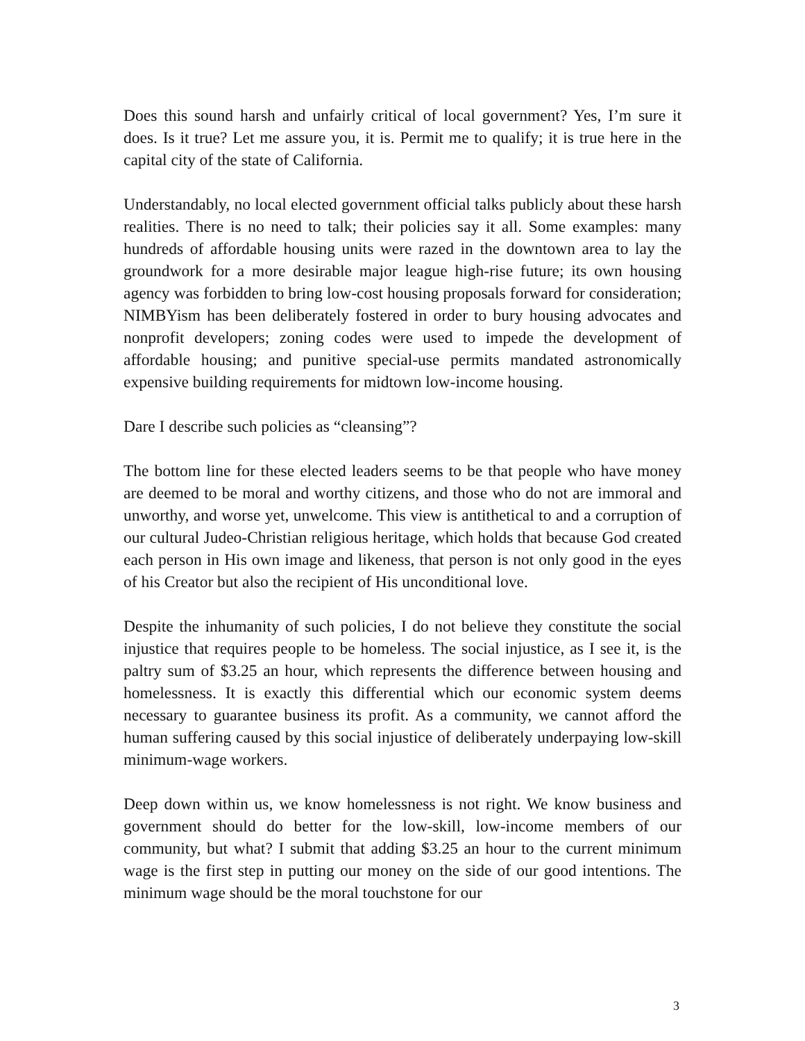Does this sound harsh and unfairly critical of local government? Yes, I’m sure it does. Is it true? Let me assure you, it is. Permit me to qualify; it is true here in the capital city of the state of California.
Understandably, no local elected government official talks publicly about these harsh realities. There is no need to talk; their policies say it all. Some examples: many hundreds of affordable housing units were razed in the downtown area to lay the groundwork for a more desirable major league high-rise future; its own housing agency was forbidden to bring low-cost housing proposals forward for consideration; NIMBYism has been deliberately fostered in order to bury housing advocates and nonprofit developers; zoning codes were used to impede the development of affordable housing; and punitive special-use permits mandated astronomically expensive building requirements for midtown low-income housing.
Dare I describe such policies as “cleansing”?
The bottom line for these elected leaders seems to be that people who have money are deemed to be moral and worthy citizens, and those who do not are immoral and unworthy, and worse yet, unwelcome. This view is antithetical to and a corruption of our cultural Judeo-Christian religious heritage, which holds that because God created each person in His own image and likeness, that person is not only good in the eyes of his Creator but also the recipient of His unconditional love.
Despite the inhumanity of such policies, I do not believe they constitute the social injustice that requires people to be homeless. The social injustice, as I see it, is the paltry sum of $3.25 an hour, which represents the difference between housing and homelessness. It is exactly this differential which our economic system deems necessary to guarantee business its profit. As a community, we cannot afford the human suffering caused by this social injustice of deliberately underpaying low-skill minimum-wage workers.
Deep down within us, we know homelessness is not right. We know business and government should do better for the low-skill, low-income members of our community, but what? I submit that adding $3.25 an hour to the current minimum wage is the first step in putting our money on the side of our good intentions. The minimum wage should be the moral touchstone for our
3